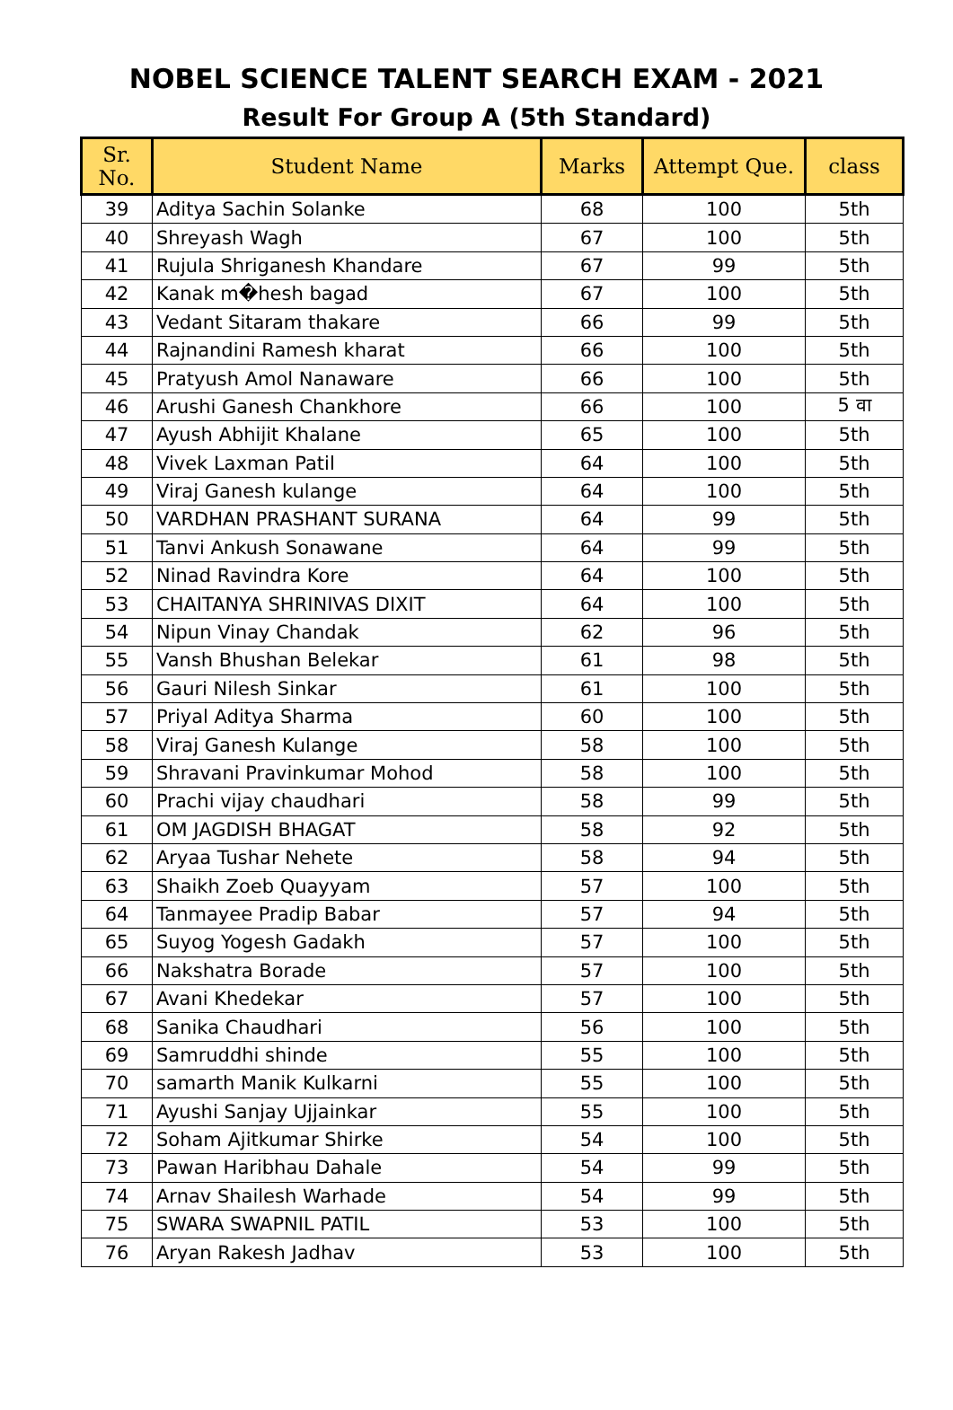NOBEL SCIENCE TALENT SEARCH EXAM - 2021
Result For Group A (5th Standard)
| Sr. No. | Student Name | Marks | Attempt Que. | class |
| --- | --- | --- | --- | --- |
| 39 | Aditya Sachin Solanke | 68 | 100 | 5th |
| 40 | Shreyash Wagh | 67 | 100 | 5th |
| 41 | Rujula Shriganesh Khandare | 67 | 99 | 5th |
| 42 | Kanak m�hesh bagad | 67 | 100 | 5th |
| 43 | Vedant Sitaram thakare | 66 | 99 | 5th |
| 44 | Rajnandini Ramesh kharat | 66 | 100 | 5th |
| 45 | Pratyush Amol Nanaware | 66 | 100 | 5th |
| 46 | Arushi Ganesh Chankhore | 66 | 100 | 5 वा |
| 47 | Ayush Abhijit Khalane | 65 | 100 | 5th |
| 48 | Vivek Laxman Patil | 64 | 100 | 5th |
| 49 | Viraj Ganesh kulange | 64 | 100 | 5th |
| 50 | VARDHAN PRASHANT SURANA | 64 | 99 | 5th |
| 51 | Tanvi Ankush Sonawane | 64 | 99 | 5th |
| 52 | Ninad Ravindra Kore | 64 | 100 | 5th |
| 53 | CHAITANYA SHRINIVAS DIXIT | 64 | 100 | 5th |
| 54 | Nipun Vinay Chandak | 62 | 96 | 5th |
| 55 | Vansh Bhushan Belekar | 61 | 98 | 5th |
| 56 | Gauri Nilesh Sinkar | 61 | 100 | 5th |
| 57 | Priyal Aditya Sharma | 60 | 100 | 5th |
| 58 | Viraj Ganesh Kulange | 58 | 100 | 5th |
| 59 | Shravani Pravinkumar Mohod | 58 | 100 | 5th |
| 60 | Prachi vijay chaudhari | 58 | 99 | 5th |
| 61 | OM JAGDISH BHAGAT | 58 | 92 | 5th |
| 62 | Aryaa Tushar Nehete | 58 | 94 | 5th |
| 63 | Shaikh Zoeb Quayyam | 57 | 100 | 5th |
| 64 | Tanmayee Pradip Babar | 57 | 94 | 5th |
| 65 | Suyog Yogesh Gadakh | 57 | 100 | 5th |
| 66 | Nakshatra Borade | 57 | 100 | 5th |
| 67 | Avani Khedekar | 57 | 100 | 5th |
| 68 | Sanika Chaudhari | 56 | 100 | 5th |
| 69 | Samruddhi shinde | 55 | 100 | 5th |
| 70 | samarth Manik Kulkarni | 55 | 100 | 5th |
| 71 | Ayushi Sanjay Ujjainkar | 55 | 100 | 5th |
| 72 | Soham Ajitkumar Shirke | 54 | 100 | 5th |
| 73 | Pawan Haribhau Dahale | 54 | 99 | 5th |
| 74 | Arnav Shailesh Warhade | 54 | 99 | 5th |
| 75 | SWARA SWAPNIL PATIL | 53 | 100 | 5th |
| 76 | Aryan Rakesh Jadhav | 53 | 100 | 5th |